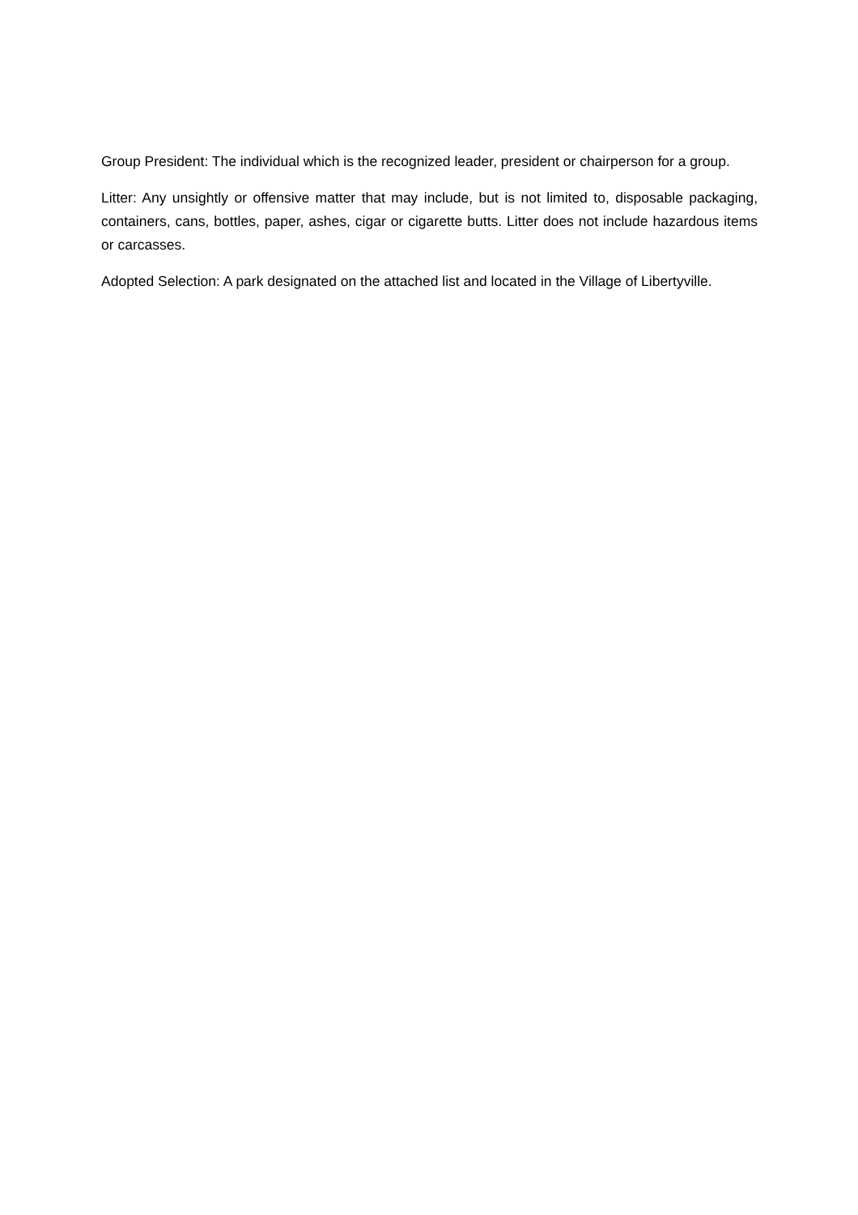Group President: The individual which is the recognized leader, president or chairperson for a group.
Litter: Any unsightly or offensive matter that may include, but is not limited to, disposable packaging, containers, cans, bottles, paper, ashes, cigar or cigarette butts. Litter does not include hazardous items or carcasses.
Adopted Selection: A park designated on the attached list and located in the Village of Libertyville.